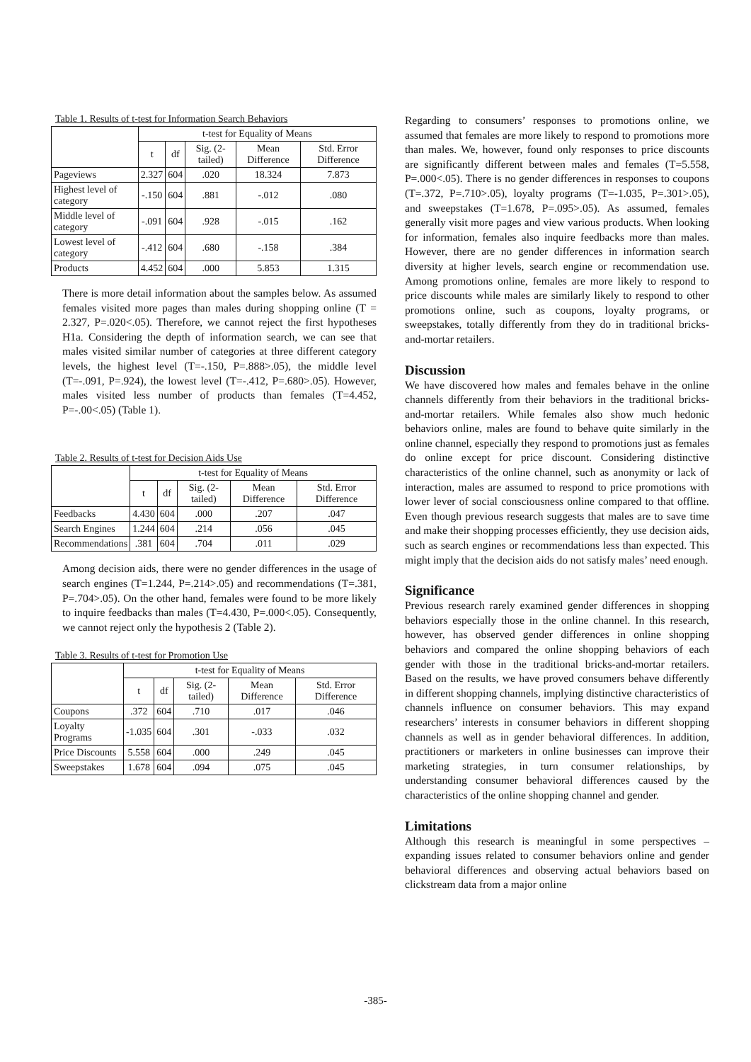Table 1. Results of t-test for Information Search Behaviors
| | t-test for Equality of Means | | | | |
| --- | --- | --- | --- | --- | --- |
| | t | df | Sig. (2-tailed) | Mean Difference | Std. Error Difference |
| Pageviews | 2.327 | 604 | .020 | 18.324 | 7.873 |
| Highest level of category | -.150 | 604 | .881 | -.012 | .080 |
| Middle level of category | -.091 | 604 | .928 | -.015 | .162 |
| Lowest level of category | -.412 | 604 | .680 | -.158 | .384 |
| Products | 4.452 | 604 | .000 | 5.853 | 1.315 |
There is more detail information about the samples below. As assumed females visited more pages than males during shopping online (T = 2.327, P=.020<.05). Therefore, we cannot reject the first hypotheses H1a. Considering the depth of information search, we can see that males visited similar number of categories at three different category levels, the highest level (T=-.150, P=.888>.05), the middle level (T=-.091, P=.924), the lowest level (T=-.412, P=.680>.05). However, males visited less number of products than females (T=4.452, P=-.00<.05) (Table 1).
Table 2. Results of t-test for Decision Aids Use
| | t-test for Equality of Means | | | | |
| --- | --- | --- | --- | --- | --- |
| | t | df | Sig. (2-tailed) | Mean Difference | Std. Error Difference |
| Feedbacks | 4.430 | 604 | .000 | .207 | .047 |
| Search Engines | 1.244 | 604 | .214 | .056 | .045 |
| Recommendations | .381 | 604 | .704 | .011 | .029 |
Among decision aids, there were no gender differences in the usage of search engines (T=1.244, P=.214>.05) and recommendations (T=.381, P=.704>.05). On the other hand, females were found to be more likely to inquire feedbacks than males (T=4.430, P=.000<.05). Consequently, we cannot reject only the hypothesis 2 (Table 2).
Table 3. Results of t-test for Promotion Use
| | t-test for Equality of Means | | | | |
| --- | --- | --- | --- | --- | --- |
| | t | df | Sig. (2-tailed) | Mean Difference | Std. Error Difference |
| Coupons | .372 | 604 | .710 | .017 | .046 |
| Loyalty Programs | -1.035 | 604 | .301 | -.033 | .032 |
| Price Discounts | 5.558 | 604 | .000 | .249 | .045 |
| Sweepstakes | 1.678 | 604 | .094 | .075 | .045 |
Regarding to consumers’ responses to promotions online, we assumed that females are more likely to respond to promotions more than males. We, however, found only responses to price discounts are significantly different between males and females (T=5.558, P=.000<.05). There is no gender differences in responses to coupons (T=.372, P=.710>.05), loyalty programs (T=-1.035, P=.301>.05), and sweepstakes (T=1.678, P=.095>.05). As assumed, females generally visit more pages and view various products. When looking for information, females also inquire feedbacks more than males. However, there are no gender differences in information search diversity at higher levels, search engine or recommendation use. Among promotions online, females are more likely to respond to price discounts while males are similarly likely to respond to other promotions online, such as coupons, loyalty programs, or sweepstakes, totally differently from they do in traditional bricks-and-mortar retailers.
Discussion
We have discovered how males and females behave in the online channels differently from their behaviors in the traditional bricks-and-mortar retailers. While females also show much hedonic behaviors online, males are found to behave quite similarly in the online channel, especially they respond to promotions just as females do online except for price discount. Considering distinctive characteristics of the online channel, such as anonymity or lack of interaction, males are assumed to respond to price promotions with lower lever of social consciousness online compared to that offline. Even though previous research suggests that males are to save time and make their shopping processes efficiently, they use decision aids, such as search engines or recommendations less than expected. This might imply that the decision aids do not satisfy males’ need enough.
Significance
Previous research rarely examined gender differences in shopping behaviors especially those in the online channel. In this research, however, has observed gender differences in online shopping behaviors and compared the online shopping behaviors of each gender with those in the traditional bricks-and-mortar retailers. Based on the results, we have proved consumers behave differently in different shopping channels, implying distinctive characteristics of channels influence on consumer behaviors. This may expand researchers’ interests in consumer behaviors in different shopping channels as well as in gender behavioral differences. In addition, practitioners or marketers in online businesses can improve their marketing strategies, in turn consumer relationships, by understanding consumer behavioral differences caused by the characteristics of the online shopping channel and gender.
Limitations
Although this research is meaningful in some perspectives – expanding issues related to consumer behaviors online and gender behavioral differences and observing actual behaviors based on clickstream data from a major online
-385-